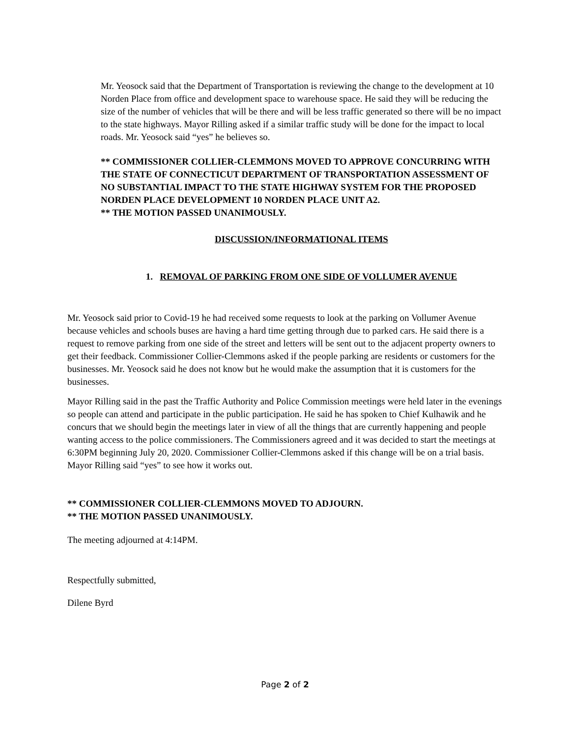Mr. Yeosock said that the Department of Transportation is reviewing the change to the development at 10 Norden Place from office and development space to warehouse space. He said they will be reducing the size of the number of vehicles that will be there and will be less traffic generated so there will be no impact to the state highways. Mayor Rilling asked if a similar traffic study will be done for the impact to local roads. Mr. Yeosock said “yes” he believes so.
** COMMISSIONER COLLIER-CLEMMONS MOVED TO APPROVE CONCURRING WITH THE STATE OF CONNECTICUT DEPARTMENT OF TRANSPORTATION ASSESSMENT OF NO SUBSTANTIAL IMPACT TO THE STATE HIGHWAY SYSTEM FOR THE PROPOSED NORDEN PLACE DEVELOPMENT 10 NORDEN PLACE UNIT A2.
** THE MOTION PASSED UNANIMOUSLY.
DISCUSSION/INFORMATIONAL ITEMS
1. REMOVAL OF PARKING FROM ONE SIDE OF VOLLUMER AVENUE
Mr. Yeosock said prior to Covid-19 he had received some requests to look at the parking on Vollumer Avenue because vehicles and schools buses are having a hard time getting through due to parked cars. He said there is a request to remove parking from one side of the street and letters will be sent out to the adjacent property owners to get their feedback. Commissioner Collier-Clemmons asked if the people parking are residents or customers for the businesses. Mr. Yeosock said he does not know but he would make the assumption that it is customers for the businesses.
Mayor Rilling said in the past the Traffic Authority and Police Commission meetings were held later in the evenings so people can attend and participate in the public participation. He said he has spoken to Chief Kulhawik and he concurs that we should begin the meetings later in view of all the things that are currently happening and people wanting access to the police commissioners. The Commissioners agreed and it was decided to start the meetings at 6:30PM beginning July 20, 2020. Commissioner Collier-Clemmons asked if this change will be on a trial basis. Mayor Rilling said “yes” to see how it works out.
** COMMISSIONER COLLIER-CLEMMONS MOVED TO ADJOURN.
** THE MOTION PASSED UNANIMOUSLY.
The meeting adjourned at 4:14PM.
Respectfully submitted,
Dilene Byrd
Page 2 of 2